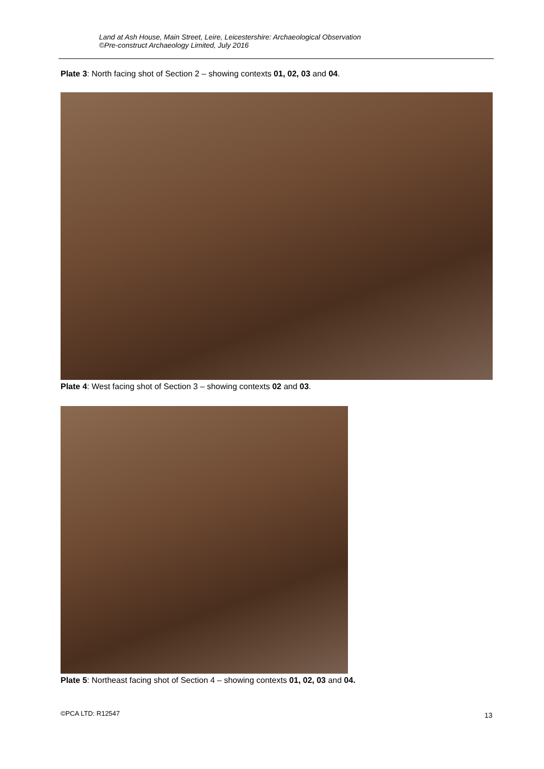Land at Ash House, Main Street, Leire, Leicestershire: Archaeological Observation
©Pre-construct Archaeology Limited, July 2016
Plate 3: North facing shot of Section 2 – showing contexts 01, 02, 03 and 04.
Plate 4: West facing shot of Section 3 – showing contexts 02 and 03.
Plate 5: Northeast facing shot of Section 4 – showing contexts 01, 02, 03 and 04.
©PCA LTD: R12547 13